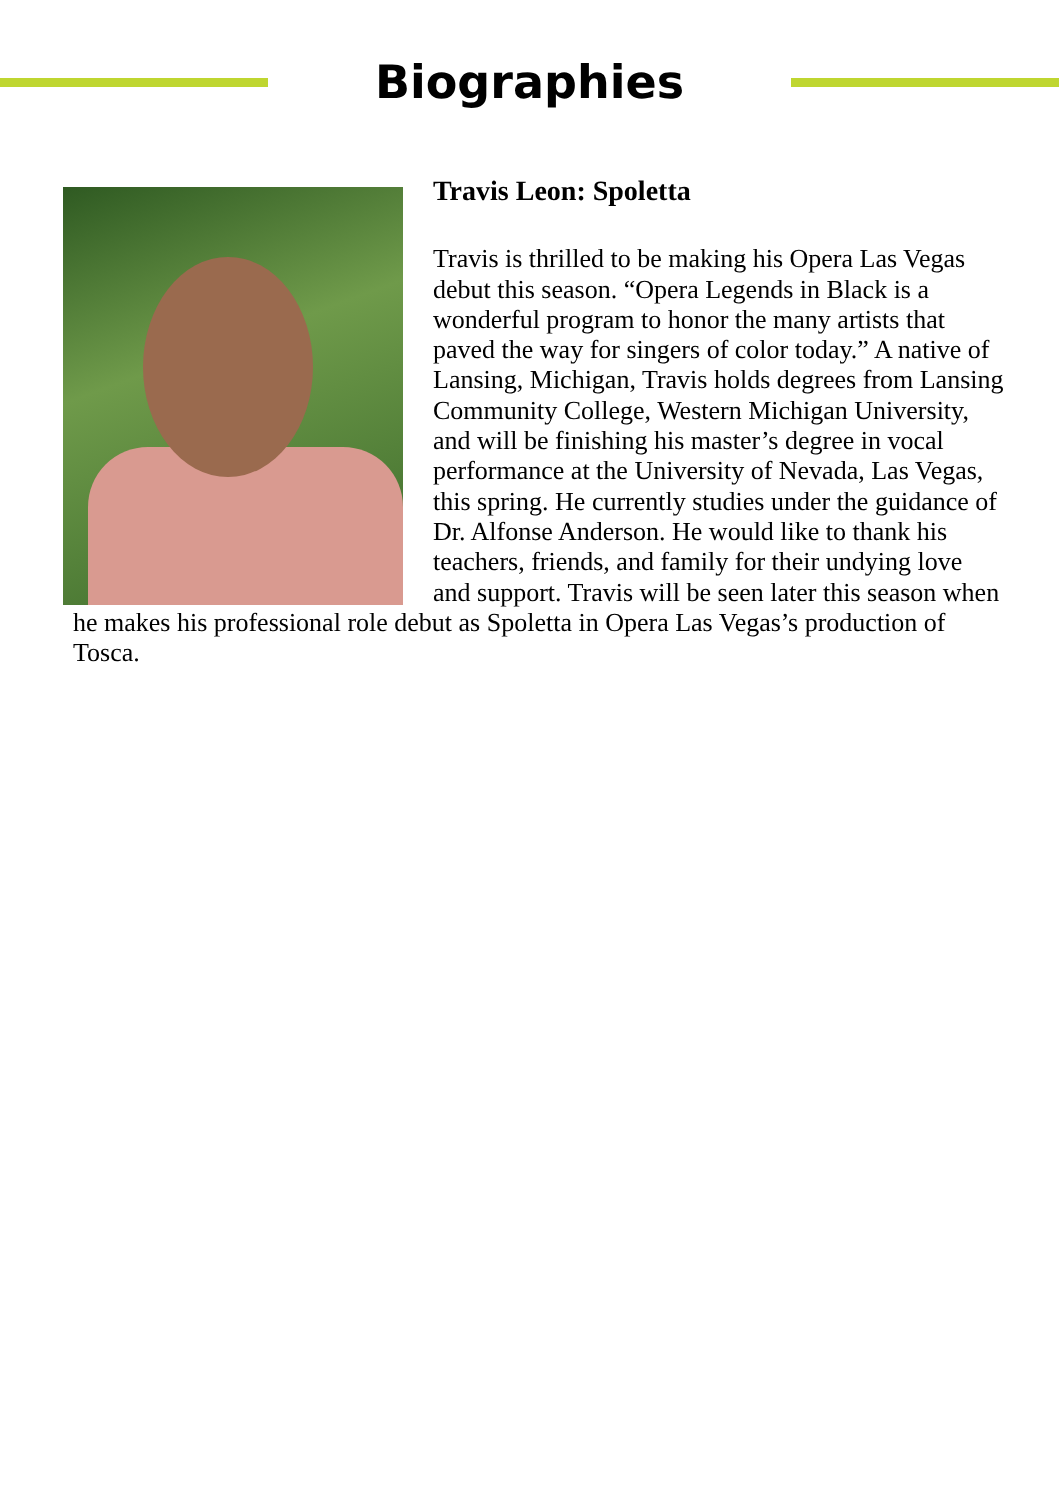Biographies
Travis Leon: Spoletta
Travis is thrilled to be making his Opera Las Vegas debut this season. “Opera Legends in Black is a wonderful program to honor the many artists that paved the way for singers of color today.” A native of Lansing, Michigan, Travis holds degrees from Lansing Community College, Western Michigan University, and will be finishing his master’s degree in vocal performance at the University of Nevada, Las Vegas, this spring. He currently studies under the guidance of Dr. Alfonse Anderson. He would like to thank his teachers, friends, and family for their undying love and support. Travis will be seen later this season when he makes his professional role debut as Spoletta in Opera Las Vegas’s production of Tosca.